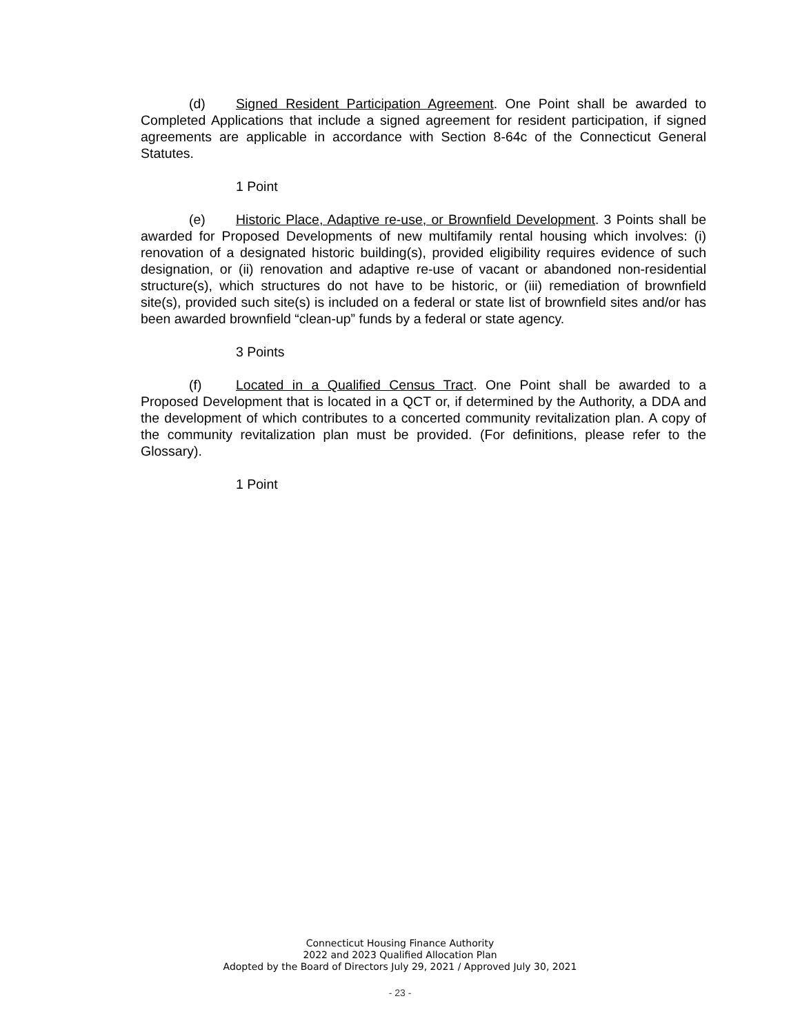(d) Signed Resident Participation Agreement. One Point shall be awarded to Completed Applications that include a signed agreement for resident participation, if signed agreements are applicable in accordance with Section 8-64c of the Connecticut General Statutes.
1 Point
(e) Historic Place, Adaptive re-use, or Brownfield Development. 3 Points shall be awarded for Proposed Developments of new multifamily rental housing which involves: (i) renovation of a designated historic building(s), provided eligibility requires evidence of such designation, or (ii) renovation and adaptive re-use of vacant or abandoned non-residential structure(s), which structures do not have to be historic, or (iii) remediation of brownfield site(s), provided such site(s) is included on a federal or state list of brownfield sites and/or has been awarded brownfield “clean-up” funds by a federal or state agency.
3 Points
(f) Located in a Qualified Census Tract. One Point shall be awarded to a Proposed Development that is located in a QCT or, if determined by the Authority, a DDA and the development of which contributes to a concerted community revitalization plan. A copy of the community revitalization plan must be provided. (For definitions, please refer to the Glossary).
1 Point
Connecticut Housing Finance Authority
2022 and 2023 Qualified Allocation Plan
Adopted by the Board of Directors July 29, 2021 / Approved July 30, 2021
- 23 -